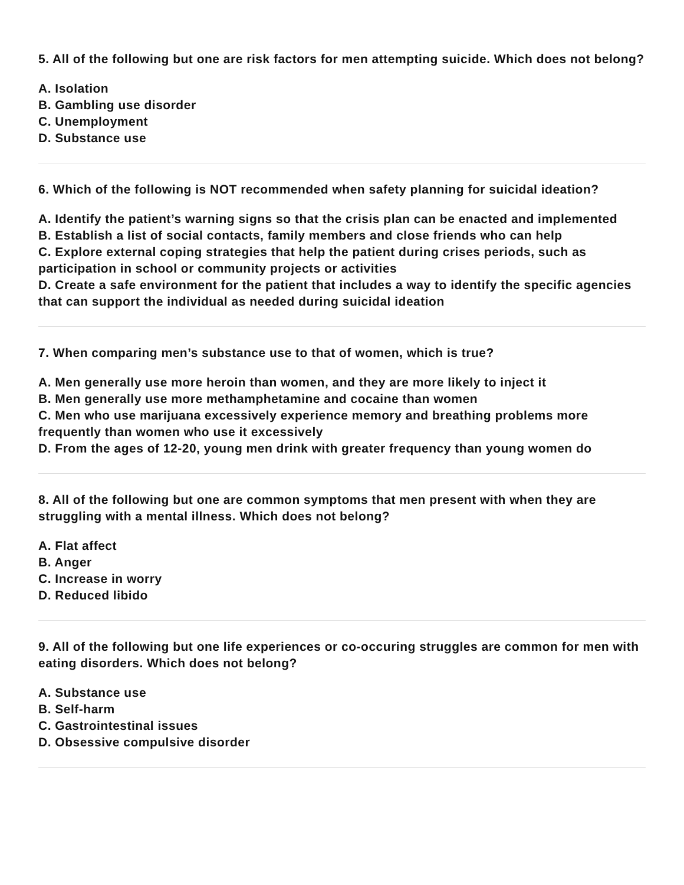5. All of the following but one are risk factors for men attempting suicide. Which does not belong?
A. Isolation
B. Gambling use disorder
C. Unemployment
D. Substance use
6. Which of the following is NOT recommended when safety planning for suicidal ideation?
A. Identify the patient’s warning signs so that the crisis plan can be enacted and implemented
B. Establish a list of social contacts, family members and close friends who can help
C. Explore external coping strategies that help the patient during crises periods, such as participation in school or community projects or activities
D. Create a safe environment for the patient that includes a way to identify the specific agencies that can support the individual as needed during suicidal ideation
7. When comparing men’s substance use to that of women, which is true?
A. Men generally use more heroin than women, and they are more likely to inject it
B. Men generally use more methamphetamine and cocaine than women
C. Men who use marijuana excessively experience memory and breathing problems more frequently than women who use it excessively
D. From the ages of 12-20, young men drink with greater frequency than young women do
8. All of the following but one are common symptoms that men present with when they are struggling with a mental illness. Which does not belong?
A. Flat affect
B. Anger
C. Increase in worry
D. Reduced libido
9. All of the following but one life experiences or co-occuring struggles are common for men with eating disorders. Which does not belong?
A. Substance use
B. Self-harm
C. Gastrointestinal issues
D. Obsessive compulsive disorder